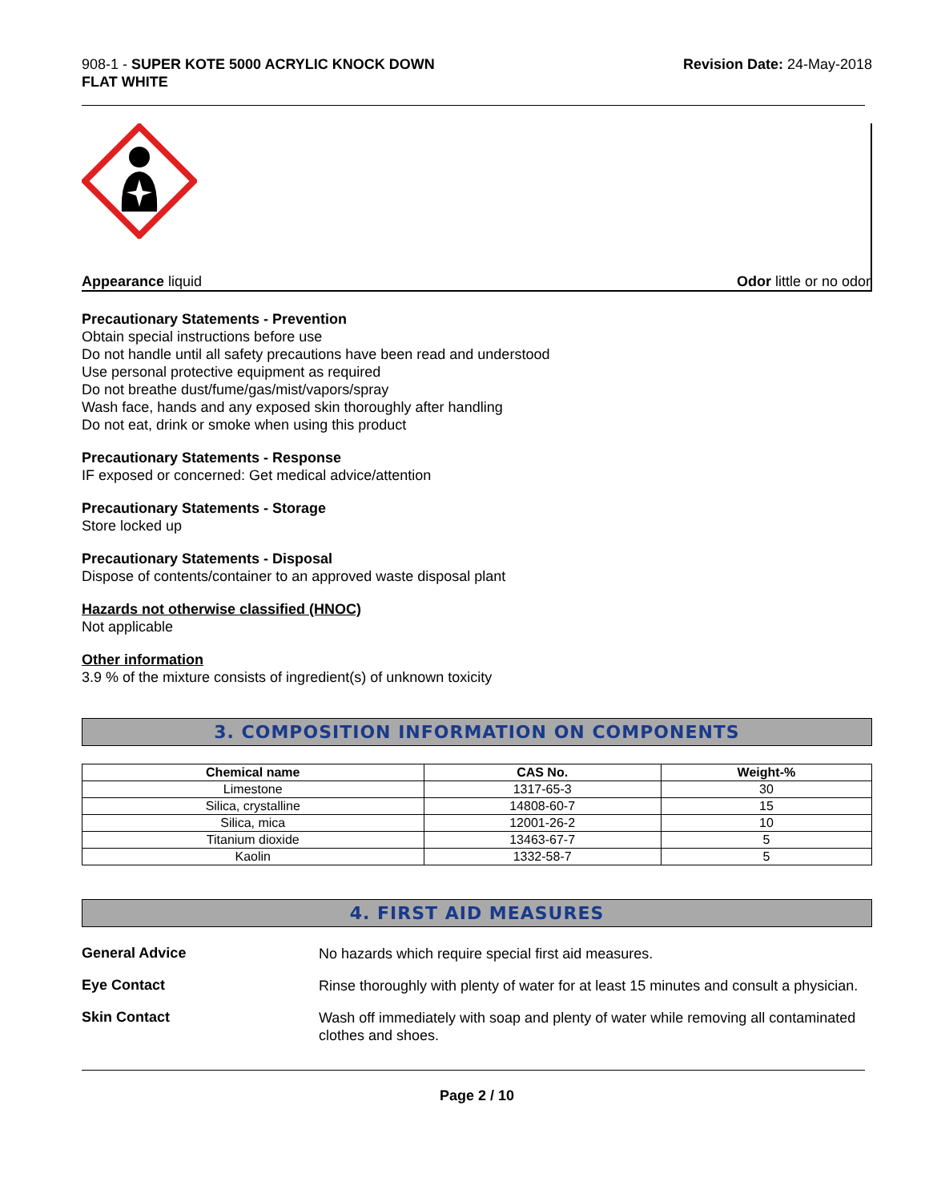908-1 - SUPER KOTE 5000 ACRYLIC KNOCK DOWN
FLAT WHITE
Revision Date: 24-May-2018
Appearance liquid Odor little or no odor
Precautionary Statements - Prevention
Obtain special instructions before use
Do not handle until all safety precautions have been read and understood
Use personal protective equipment as required
Do not breathe dust/fume/gas/mist/vapors/spray
Wash face, hands and any exposed skin thoroughly after handling
Do not eat, drink or smoke when using this product
Precautionary Statements - Response
IF exposed or concerned: Get medical advice/attention
Precautionary Statements - Storage
Store locked up
Precautionary Statements - Disposal
Dispose of contents/container to an approved waste disposal plant
Hazards not otherwise classified (HNOC)
Not applicable
Other information
3.9 % of the mixture consists of ingredient(s) of unknown toxicity
3. COMPOSITION INFORMATION ON COMPONENTS
| Chemical name | CAS No. | Weight-% |
| --- | --- | --- |
| Limestone | 1317-65-3 | 30 |
| Silica, crystalline | 14808-60-7 | 15 |
| Silica, mica | 12001-26-2 | 10 |
| Titanium dioxide | 13463-67-7 | 5 |
| Kaolin | 1332-58-7 | 5 |
4. FIRST AID MEASURES
General Advice
No hazards which require special first aid measures.
Eye Contact
Rinse thoroughly with plenty of water for at least 15 minutes and consult a physician.
Skin Contact
Wash off immediately with soap and plenty of water while removing all contaminated clothes and shoes.
Page 2 / 10